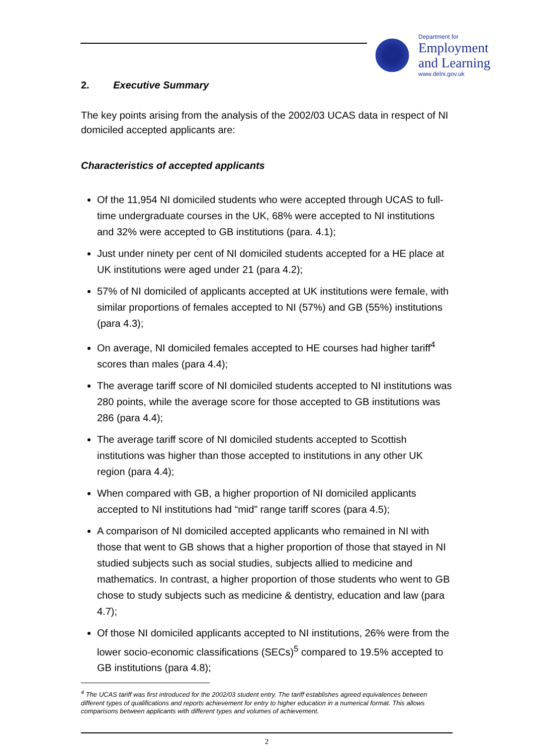Department for
Employment
and Learning
www.delni.gov.uk
2. Executive Summary
The key points arising from the analysis of the 2002/03 UCAS data in respect of NI domiciled accepted applicants are:
Characteristics of accepted applicants
Of the 11,954 NI domiciled students who were accepted through UCAS to full-time undergraduate courses in the UK, 68% were accepted to NI institutions and 32% were accepted to GB institutions (para. 4.1);
Just under ninety per cent of NI domiciled students accepted for a HE place at UK institutions were aged under 21 (para 4.2);
57% of NI domiciled of applicants accepted at UK institutions were female, with similar proportions of females accepted to NI (57%) and GB (55%) institutions (para 4.3);
On average, NI domiciled females accepted to HE courses had higher tariff<sup>4</sup> scores than males (para 4.4);
The average tariff score of NI domiciled students accepted to NI institutions was 280 points, while the average score for those accepted to GB institutions was 286 (para 4.4);
The average tariff score of NI domiciled students accepted to Scottish institutions was higher than those accepted to institutions in any other UK region (para 4.4);
When compared with GB, a higher proportion of NI domiciled applicants accepted to NI institutions had “mid” range tariff scores (para 4.5);
A comparison of NI domiciled accepted applicants who remained in NI with those that went to GB shows that a higher proportion of those that stayed in NI studied subjects such as social studies, subjects allied to medicine and mathematics. In contrast, a higher proportion of those students who went to GB chose to study subjects such as medicine & dentistry, education and law (para 4.7);
Of those NI domiciled applicants accepted to NI institutions, 26% were from the lower socio-economic classifications (SECs)<sup>5</sup> compared to 19.5% accepted to GB institutions (para 4.8);
<sup>4</sup> The UCAS tariff was first introduced for the 2002/03 student entry. The tariff establishes agreed equivalences between different types of qualifications and reports achievement for entry to higher education in a numerical format. This allows comparisons between applicants with different types and volumes of achievement.
2